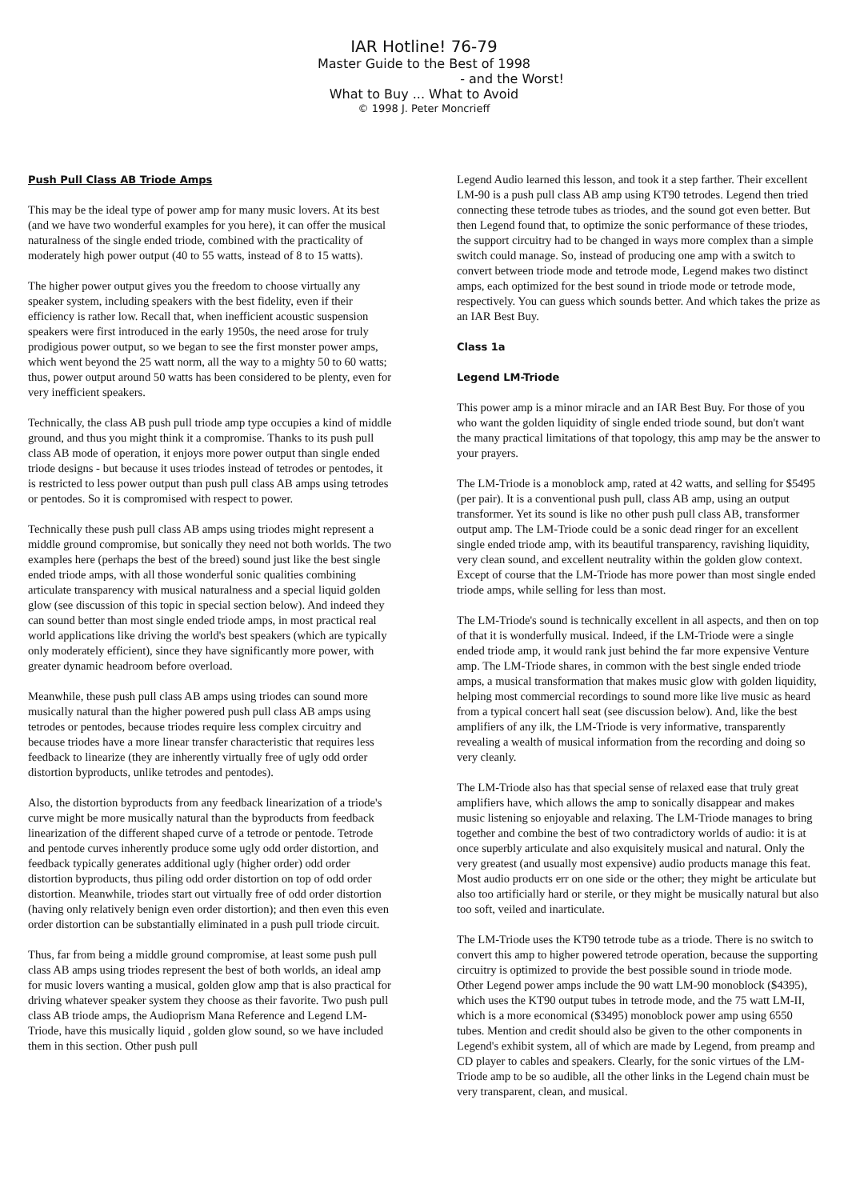IAR Hotline! 76-79
Master Guide to the Best of 1998
- and the Worst!
What to Buy ... What to Avoid
© 1998 J. Peter Moncrieff
Push Pull Class AB Triode Amps
This may be the ideal type of power amp for many music lovers. At its best (and we have two wonderful examples for you here), it can offer the musical naturalness of the single ended triode, combined with the practicality of moderately high power output (40 to 55 watts, instead of 8 to 15 watts).
The higher power output gives you the freedom to choose virtually any speaker system, including speakers with the best fidelity, even if their efficiency is rather low. Recall that, when inefficient acoustic suspension speakers were first introduced in the early 1950s, the need arose for truly prodigious power output, so we began to see the first monster power amps, which went beyond the 25 watt norm, all the way to a mighty 50 to 60 watts; thus, power output around 50 watts has been considered to be plenty, even for very inefficient speakers.
Technically, the class AB push pull triode amp type occupies a kind of middle ground, and thus you might think it a compromise. Thanks to its push pull class AB mode of operation, it enjoys more power output than single ended triode designs - but because it uses triodes instead of tetrodes or pentodes, it is restricted to less power output than push pull class AB amps using tetrodes or pentodes. So it is compromised with respect to power.
Technically these push pull class AB amps using triodes might represent a middle ground compromise, but sonically they need not both worlds. The two examples here (perhaps the best of the breed) sound just like the best single ended triode amps, with all those wonderful sonic qualities combining articulate transparency with musical naturalness and a special liquid golden glow (see discussion of this topic in special section below). And indeed they can sound better than most single ended triode amps, in most practical real world applications like driving the world's best speakers (which are typically only moderately efficient), since they have significantly more power, with greater dynamic headroom before overload.
Meanwhile, these push pull class AB amps using triodes can sound more musically natural than the higher powered push pull class AB amps using tetrodes or pentodes, because triodes require less complex circuitry and because triodes have a more linear transfer characteristic that requires less feedback to linearize (they are inherently virtually free of ugly odd order distortion byproducts, unlike tetrodes and pentodes).
Also, the distortion byproducts from any feedback linearization of a triode's curve might be more musically natural than the byproducts from feedback linearization of the different shaped curve of a tetrode or pentode. Tetrode and pentode curves inherently produce some ugly odd order distortion, and feedback typically generates additional ugly (higher order) odd order distortion byproducts, thus piling odd order distortion on top of odd order distortion. Meanwhile, triodes start out virtually free of odd order distortion (having only relatively benign even order distortion); and then even this even order distortion can be substantially eliminated in a push pull triode circuit.
Thus, far from being a middle ground compromise, at least some push pull class AB amps using triodes represent the best of both worlds, an ideal amp for music lovers wanting a musical, golden glow amp that is also practical for driving whatever speaker system they choose as their favorite. Two push pull class AB triode amps, the Audioprism Mana Reference and Legend LM-Triode, have this musically liquid , golden glow sound, so we have included them in this section. Other push pull
Legend Audio learned this lesson, and took it a step farther. Their excellent LM-90 is a push pull class AB amp using KT90 tetrodes. Legend then tried connecting these tetrode tubes as triodes, and the sound got even better. But then Legend found that, to optimize the sonic performance of these triodes, the support circuitry had to be changed in ways more complex than a simple switch could manage. So, instead of producing one amp with a switch to convert between triode mode and tetrode mode, Legend makes two distinct amps, each optimized for the best sound in triode mode or tetrode mode, respectively. You can guess which sounds better. And which takes the prize as an IAR Best Buy.
Class 1a
Legend LM-Triode
This power amp is a minor miracle and an IAR Best Buy. For those of you who want the golden liquidity of single ended triode sound, but don't want the many practical limitations of that topology, this amp may be the answer to your prayers.
The LM-Triode is a monoblock amp, rated at 42 watts, and selling for $5495 (per pair). It is a conventional push pull, class AB amp, using an output transformer. Yet its sound is like no other push pull class AB, transformer output amp. The LM-Triode could be a sonic dead ringer for an excellent single ended triode amp, with its beautiful transparency, ravishing liquidity, very clean sound, and excellent neutrality within the golden glow context. Except of course that the LM-Triode has more power than most single ended triode amps, while selling for less than most.
The LM-Triode's sound is technically excellent in all aspects, and then on top of that it is wonderfully musical. Indeed, if the LM-Triode were a single ended triode amp, it would rank just behind the far more expensive Venture amp. The LM-Triode shares, in common with the best single ended triode amps, a musical transformation that makes music glow with golden liquidity, helping most commercial recordings to sound more like live music as heard from a typical concert hall seat (see discussion below). And, like the best amplifiers of any ilk, the LM-Triode is very informative, transparently revealing a wealth of musical information from the recording and doing so very cleanly.
The LM-Triode also has that special sense of relaxed ease that truly great amplifiers have, which allows the amp to sonically disappear and makes music listening so enjoyable and relaxing. The LM-Triode manages to bring together and combine the best of two contradictory worlds of audio: it is at once superbly articulate and also exquisitely musical and natural. Only the very greatest (and usually most expensive) audio products manage this feat. Most audio products err on one side or the other; they might be articulate but also too artificially hard or sterile, or they might be musically natural but also too soft, veiled and inarticulate.
The LM-Triode uses the KT90 tetrode tube as a triode. There is no switch to convert this amp to higher powered tetrode operation, because the supporting circuitry is optimized to provide the best possible sound in triode mode. Other Legend power amps include the 90 watt LM-90 monoblock ($4395), which uses the KT90 output tubes in tetrode mode, and the 75 watt LM-II, which is a more economical ($3495) monoblock power amp using 6550 tubes. Mention and credit should also be given to the other components in Legend's exhibit system, all of which are made by Legend, from preamp and CD player to cables and speakers. Clearly, for the sonic virtues of the LM-Triode amp to be so audible, all the other links in the Legend chain must be very transparent, clean, and musical.